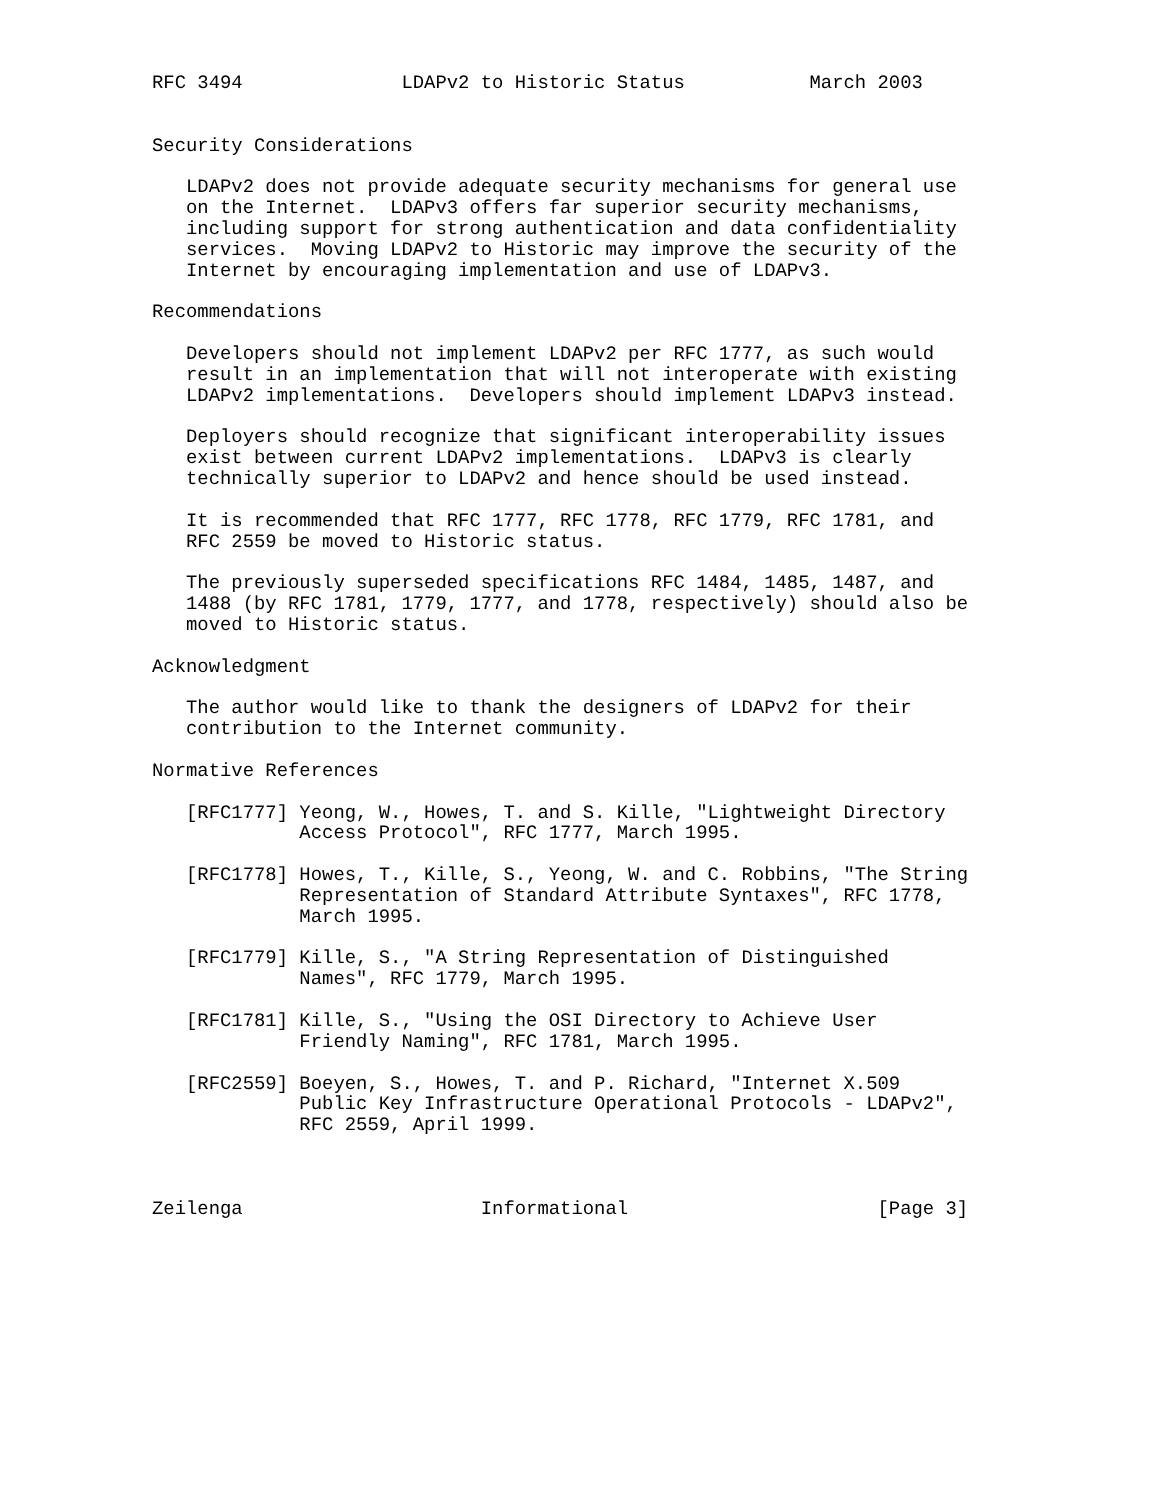RFC 3494              LDAPv2 to Historic Status           March 2003


Security Considerations

   LDAPv2 does not provide adequate security mechanisms for general use
   on the Internet.  LDAPv3 offers far superior security mechanisms,
   including support for strong authentication and data confidentiality
   services.  Moving LDAPv2 to Historic may improve the security of the
   Internet by encouraging implementation and use of LDAPv3.

Recommendations

   Developers should not implement LDAPv2 per RFC 1777, as such would
   result in an implementation that will not interoperate with existing
   LDAPv2 implementations.  Developers should implement LDAPv3 instead.

   Deployers should recognize that significant interoperability issues
   exist between current LDAPv2 implementations.  LDAPv3 is clearly
   technically superior to LDAPv2 and hence should be used instead.

   It is recommended that RFC 1777, RFC 1778, RFC 1779, RFC 1781, and
   RFC 2559 be moved to Historic status.

   The previously superseded specifications RFC 1484, 1485, 1487, and
   1488 (by RFC 1781, 1779, 1777, and 1778, respectively) should also be
   moved to Historic status.

Acknowledgment

   The author would like to thank the designers of LDAPv2 for their
   contribution to the Internet community.

Normative References

   [RFC1777] Yeong, W., Howes, T. and S. Kille, "Lightweight Directory
             Access Protocol", RFC 1777, March 1995.

   [RFC1778] Howes, T., Kille, S., Yeong, W. and C. Robbins, "The String
             Representation of Standard Attribute Syntaxes", RFC 1778,
             March 1995.

   [RFC1779] Kille, S., "A String Representation of Distinguished
             Names", RFC 1779, March 1995.

   [RFC1781] Kille, S., "Using the OSI Directory to Achieve User
             Friendly Naming", RFC 1781, March 1995.

   [RFC2559] Boeyen, S., Howes, T. and P. Richard, "Internet X.509
             Public Key Infrastructure Operational Protocols - LDAPv2",
             RFC 2559, April 1999.



Zeilenga                     Informational                      [Page 3]